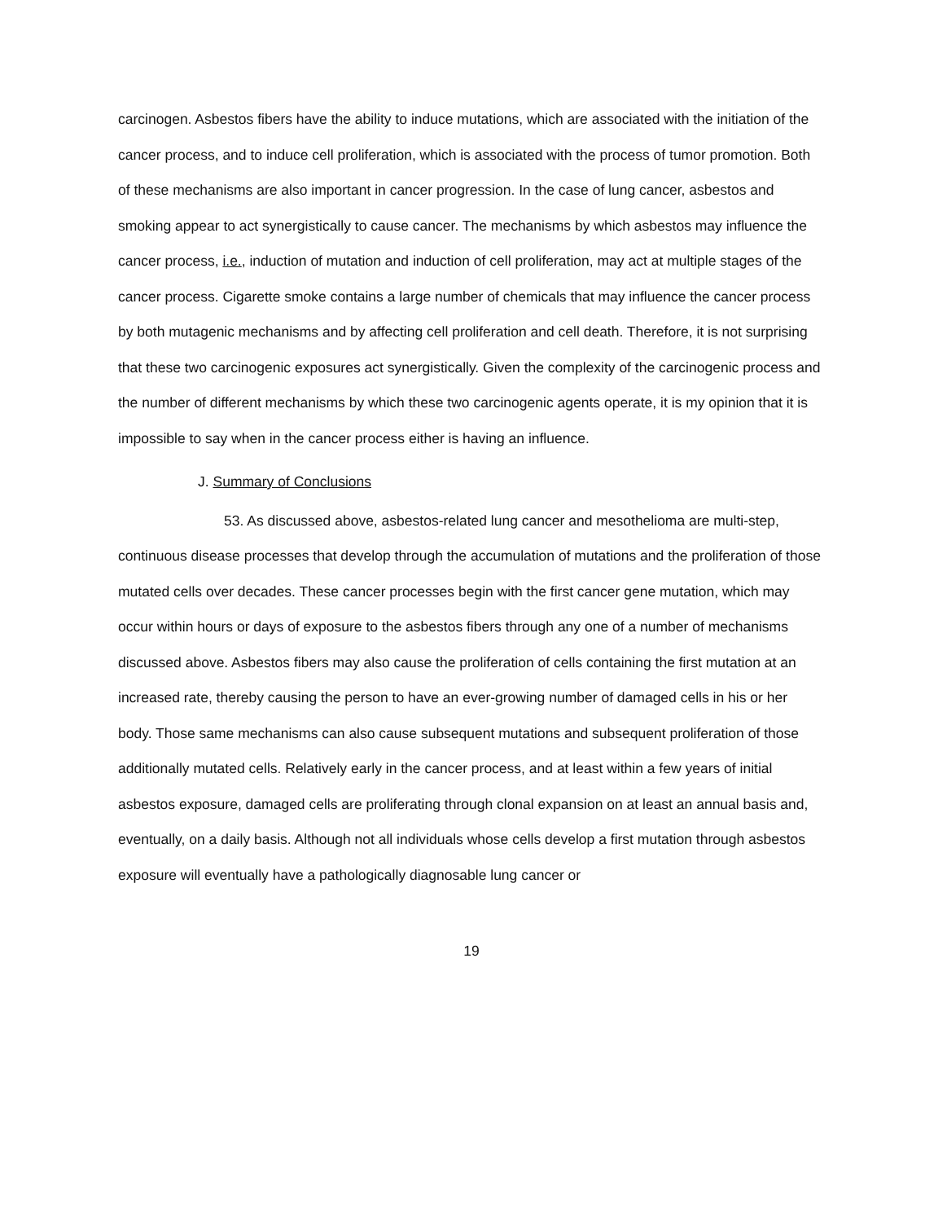carcinogen. Asbestos fibers have the ability to induce mutations, which are associated with the initiation of the cancer process, and to induce cell proliferation, which is associated with the process of tumor promotion. Both of these mechanisms are also important in cancer progression. In the case of lung cancer, asbestos and smoking appear to act synergistically to cause cancer. The mechanisms by which asbestos may influence the cancer process, i.e., induction of mutation and induction of cell proliferation, may act at multiple stages of the cancer process. Cigarette smoke contains a large number of chemicals that may influence the cancer process by both mutagenic mechanisms and by affecting cell proliferation and cell death. Therefore, it is not surprising that these two carcinogenic exposures act synergistically. Given the complexity of the carcinogenic process and the number of different mechanisms by which these two carcinogenic agents operate, it is my opinion that it is impossible to say when in the cancer process either is having an influence.
J. Summary of Conclusions
53. As discussed above, asbestos-related lung cancer and mesothelioma are multi-step, continuous disease processes that develop through the accumulation of mutations and the proliferation of those mutated cells over decades. These cancer processes begin with the first cancer gene mutation, which may occur within hours or days of exposure to the asbestos fibers through any one of a number of mechanisms discussed above. Asbestos fibers may also cause the proliferation of cells containing the first mutation at an increased rate, thereby causing the person to have an ever-growing number of damaged cells in his or her body. Those same mechanisms can also cause subsequent mutations and subsequent proliferation of those additionally mutated cells. Relatively early in the cancer process, and at least within a few years of initial asbestos exposure, damaged cells are proliferating through clonal expansion on at least an annual basis and, eventually, on a daily basis. Although not all individuals whose cells develop a first mutation through asbestos exposure will eventually have a pathologically diagnosable lung cancer or
19